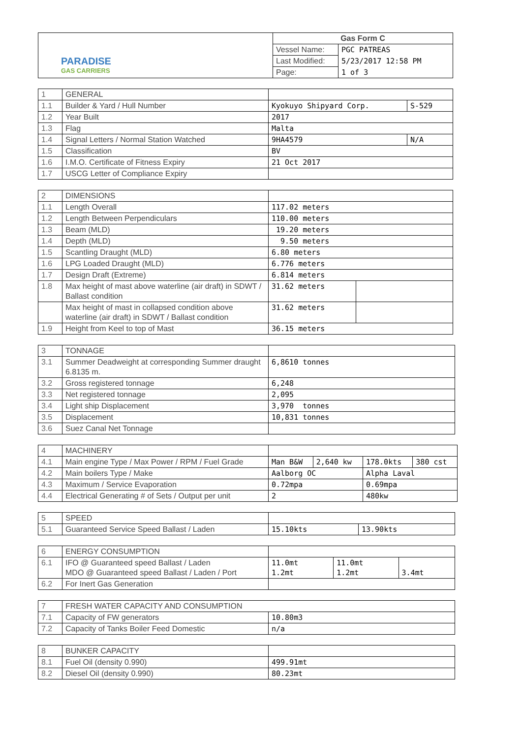| PARADISE GAS CARRIERS | Gas Form C | |
| | Vessel Name: | PGC PATREAS |
| | Last Modified: | 5/23/2017 12:58 PM |
| | Page: | 1 of 3 |
| 1 | GENERAL | | |
| 1.1 | Builder & Yard / Hull Number | Kyokuyo Shipyard Corp. | S-529 |
| 1.2 | Year Built | 2017 | |
| 1.3 | Flag | Malta | |
| 1.4 | Signal Letters / Normal Station Watched | 9HA4579 | N/A |
| 1.5 | Classification | BV | |
| 1.6 | I.M.O. Certificate of Fitness Expiry | 21 Oct 2017 | |
| 1.7 | USCG Letter of Compliance Expiry | | |
| 2 | DIMENSIONS | | |
| 1.1 | Length Overall | 117.02 meters | |
| 1.2 | Length Between Perpendiculars | 110.00 meters | |
| 1.3 | Beam (MLD) | 19.20 meters | |
| 1.4 | Depth (MLD) | 9.50 meters | |
| 1.5 | Scantling Draught (MLD) | 6.80 meters | |
| 1.6 | LPG Loaded Draught (MLD) | 6.776 meters | |
| 1.7 | Design Draft (Extreme) | 6.814 meters | |
| 1.8 | Max height of mast above waterline (air draft) in SDWT / Ballast condition | 31.62 meters | |
| | Max height of mast in collapsed condition above waterline (air draft) in SDWT / Ballast condition | 31.62 meters | |
| 1.9 | Height from Keel to top of Mast | 36.15 meters | |
| 3 | TONNAGE | |
| 3.1 | Summer Deadweight at corresponding Summer draught 6.8135 m. | 6,8610 tonnes |
| 3.2 | Gross registered tonnage | 6,248 |
| 3.3 | Net registered tonnage | 2,095 |
| 3.4 | Light ship Displacement | 3,970 tonnes |
| 3.5 | Displacement | 10,831 tonnes |
| 3.6 | Suez Canal Net Tonnage | |
| 4 | MACHINERY | | | | |
| 4.1 | Main engine Type / Max Power / RPM / Fuel Grade | Man B&W | 2,640 kw | 178.0kts | 380 cst |
| 4.2 | Main boilers Type / Make | Aalborg OC | | Alpha Laval | |
| 4.3 | Maximum / Service Evaporation | 0.72mpa | | 0.69mpa | |
| 4.4 | Electrical Generating # of Sets / Output per unit | 2 | | 480kw | |
| 5 | SPEED | | |
| 5.1 | Guaranteed Service Speed Ballast / Laden | 15.10kts | 13.90kts |
| 6 | ENERGY CONSUMPTION | | | |
| 6.1 | IFO @ Guaranteed speed Ballast / Laden MDO @ Guaranteed speed Ballast / Laden / Port | 11.0mt 1.2mt | 11.0mt 1.2mt | 3.4mt |
| 6.2 | For Inert Gas Generation | | | |
| 7 | FRESH WATER CAPACITY AND CONSUMPTION | |
| 7.1 | Capacity of FW generators | 10.80m3 |
| 7.2 | Capacity of Tanks Boiler Feed Domestic | n/a |
| 8 | BUNKER CAPACITY | |
| 8.1 | Fuel Oil (density 0.990) | 499.91mt |
| 8.2 | Diesel Oil (density 0.990) | 80.23mt |